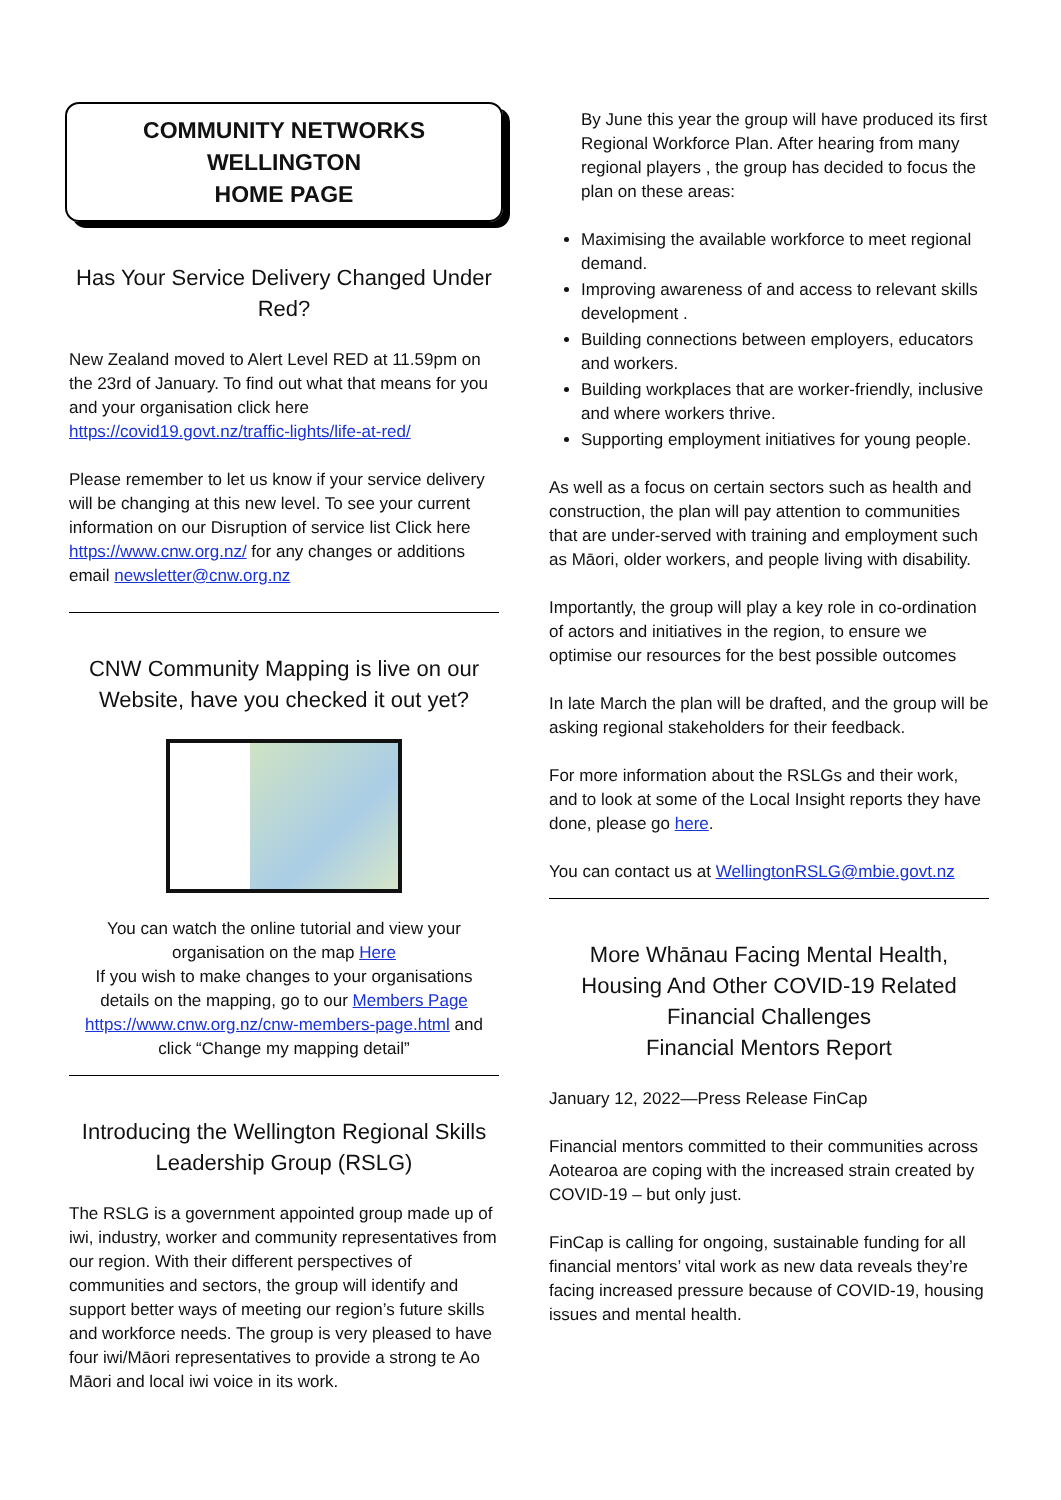COMMUNITY NETWORKS
WELLINGTON
HOME PAGE
Has Your Service Delivery Changed Under Red?
New Zealand moved to Alert Level RED at 11.59pm on the 23rd of January. To find out what that means for you and your organisation click here https://covid19.govt.nz/traffic-lights/life-at-red/
Please remember to let us know if your service delivery will be changing at this new level. To see your current information on our Disruption of service list Click here https://www.cnw.org.nz/ for any changes or additions email newsletter@cnw.org.nz
CNW Community Mapping is live on our Website, have you checked it out yet?
You can watch the online tutorial and view your organisation on the map Here
If you wish to make changes to your organisations details on the mapping, go to our Members Page https://www.cnw.org.nz/cnw-members-page.html and click “Change my mapping detail”
Introducing the Wellington Regional Skills Leadership Group (RSLG)
The RSLG is a government appointed group made up of iwi, industry, worker and community representatives from our region. With their different perspectives of communities and sectors, the group will identify and support better ways of meeting our region’s future skills and workforce needs. The group is very pleased to have four iwi/Māori representatives to provide a strong te Ao Māori and local iwi voice in its work.
By June this year the group will have produced its first Regional Workforce Plan. After hearing from many regional players , the group has decided to focus the plan on these areas:
Maximising the available workforce to meet regional demand.
Improving awareness of and access to relevant skills development .
Building connections between employers, educators and workers.
Building workplaces that are worker-friendly, inclusive and where workers thrive.
Supporting employment initiatives for young people.
As well as a focus on certain sectors such as health and construction, the plan will pay attention to communities that are under-served with training and employment such as Māori, older workers, and people living with disability.
Importantly, the group will play a key role in co-ordination of actors and initiatives in the region, to ensure we optimise our resources for the best possible outcomes
In late March the plan will be drafted, and the group will be asking regional stakeholders for their feedback.
For more information about the RSLGs and their work, and to look at some of the Local Insight reports they have done, please go here.
You can contact us at WellingtonRSLG@mbie.govt.nz
More Whānau Facing Mental Health, Housing And Other COVID-19 Related Financial Challenges
Financial Mentors Report
January 12, 2022—Press Release FinCap
Financial mentors committed to their communities across Aotearoa are coping with the increased strain created by COVID-19 – but only just.
FinCap is calling for ongoing, sustainable funding for all financial mentors’ vital work as new data reveals they’re facing increased pressure because of COVID-19, housing issues and mental health.